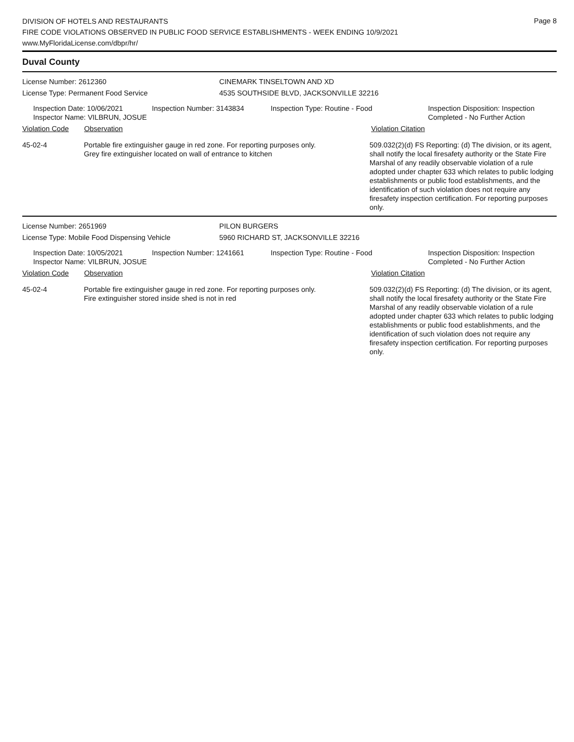Page 8
DIVISION OF HOTELS AND RESTAURANTS
FIRE CODE VIOLATIONS OBSERVED IN PUBLIC FOOD SERVICE ESTABLISHMENTS - WEEK ENDING 10/9/2021
www.MyFloridaLicense.com/dbpr/hr/
Duval County
License Number: 2612360 CINEMARK TINSELTOWN AND XD
License Type: Permanent Food Service 4535 SOUTHSIDE BLVD, JACKSONVILLE 32216
Inspection Date: 10/06/2021
Inspector Name: VILBRUN, JOSUE
Inspection Number: 3143834 Inspection Type: Routine - Food Inspection Disposition: Inspection
Completed - No Further Action
Violation Code Observation Violation Citation
45-02-4 Portable fire extinguisher gauge in red zone. For reporting purposes only.
Grey fire extinguisher located on wall of entrance to kitchen
509.032(2)(d) FS Reporting: (d) The division, or its agent, shall notify the local firesafety authority or the State Fire Marshal of any readily observable violation of a rule adopted under chapter 633 which relates to public lodging establishments or public food establishments, and the identification of such violation does not require any firesafety inspection certification. For reporting purposes only.
License Number: 2651969 PILON BURGERS
License Type: Mobile Food Dispensing Vehicle 5960 RICHARD ST, JACKSONVILLE 32216
Inspection Date: 10/05/2021
Inspector Name: VILBRUN, JOSUE
Inspection Number: 1241661 Inspection Type: Routine - Food Inspection Disposition: Inspection
Completed - No Further Action
Violation Code Observation Violation Citation
45-02-4 Portable fire extinguisher gauge in red zone. For reporting purposes only.
Fire extinguisher stored inside shed is not in red
509.032(2)(d) FS Reporting: (d) The division, or its agent, shall notify the local firesafety authority or the State Fire Marshal of any readily observable violation of a rule adopted under chapter 633 which relates to public lodging establishments or public food establishments, and the identification of such violation does not require any firesafety inspection certification. For reporting purposes only.